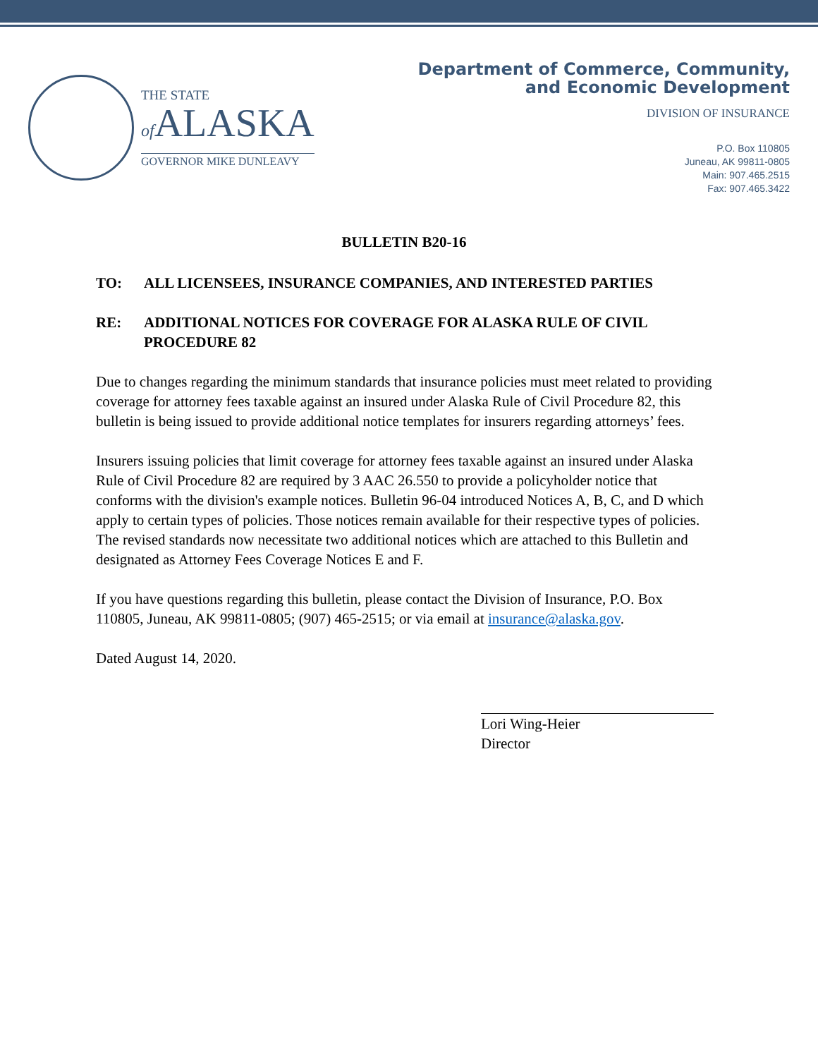THE STATE
of ALASKA
GOVERNOR MIKE DUNLEAVY
Department of Commerce, Community,
and Economic Development
DIVISION OF INSURANCE
P.O. Box 110805
Juneau, AK 99811-0805
Main: 907.465.2515
Fax: 907.465.3422
BULLETIN B20-16
TO: ALL LICENSEES, INSURANCE COMPANIES, AND INTERESTED PARTIES
RE: ADDITIONAL NOTICES FOR COVERAGE FOR ALASKA RULE OF CIVIL PROCEDURE 82
Due to changes regarding the minimum standards that insurance policies must meet related to providing coverage for attorney fees taxable against an insured under Alaska Rule of Civil Procedure 82, this bulletin is being issued to provide additional notice templates for insurers regarding attorneys’ fees.
Insurers issuing policies that limit coverage for attorney fees taxable against an insured under Alaska Rule of Civil Procedure 82 are required by 3 AAC 26.550 to provide a policyholder notice that conforms with the division's example notices. Bulletin 96-04 introduced Notices A, B, C, and D which apply to certain types of policies. Those notices remain available for their respective types of policies. The revised standards now necessitate two additional notices which are attached to this Bulletin and designated as Attorney Fees Coverage Notices E and F.
If you have questions regarding this bulletin, please contact the Division of Insurance, P.O. Box 110805, Juneau, AK 99811-0805; (907) 465-2515; or via email at insurance@alaska.gov.
Dated August 14, 2020.
Lori Wing-Heier
Director